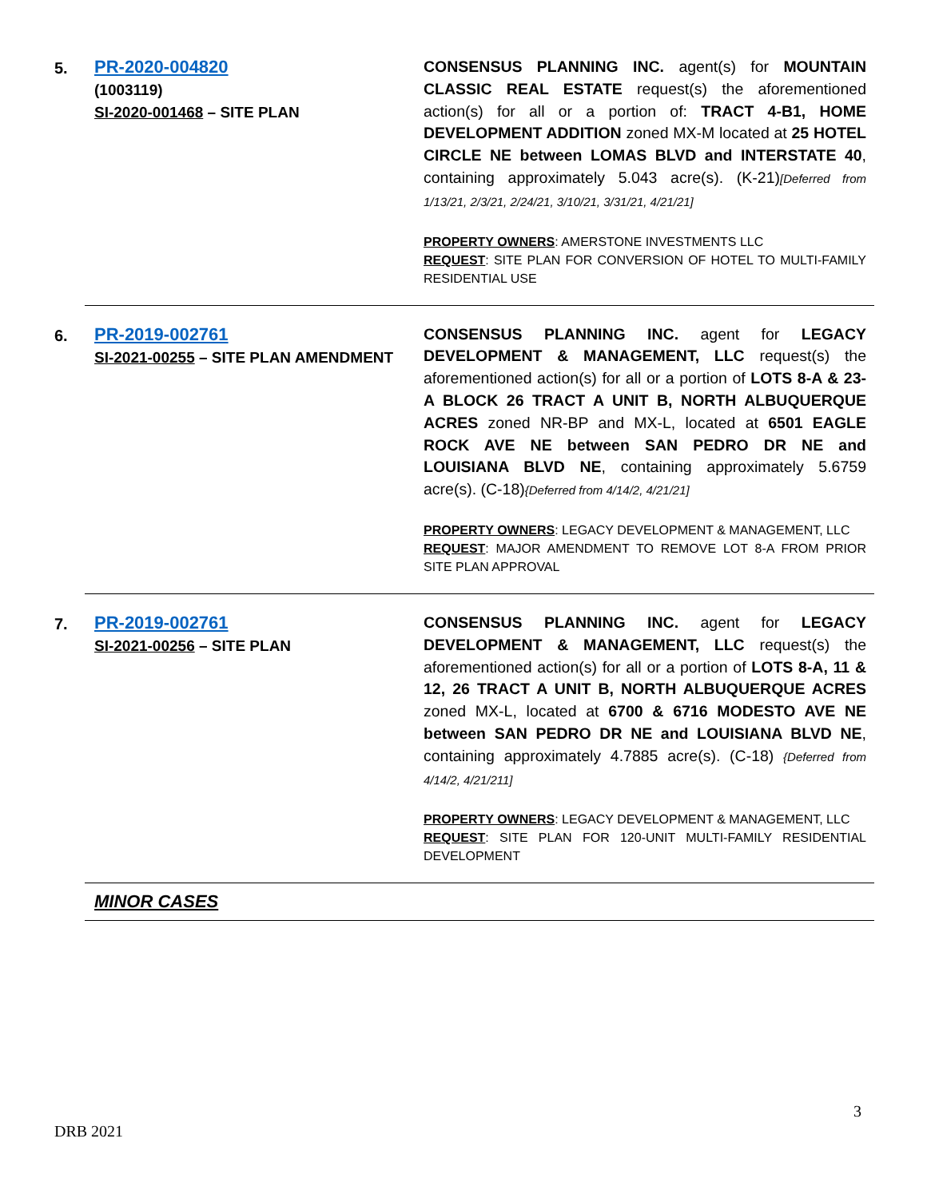5.
PR-2020-004820
(1003119)
SI-2020-001468 – SITE PLAN
CONSENSUS PLANNING INC. agent(s) for MOUNTAIN CLASSIC REAL ESTATE request(s) the aforementioned action(s) for all or a portion of: TRACT 4-B1, HOME DEVELOPMENT ADDITION zoned MX-M located at 25 HOTEL CIRCLE NE between LOMAS BLVD and INTERSTATE 40, containing approximately 5.043 acre(s). (K-21)[Deferred from 1/13/21, 2/3/21, 2/24/21, 3/10/21, 3/31/21, 4/21/21]
PROPERTY OWNERS: AMERSTONE INVESTMENTS LLC
REQUEST: SITE PLAN FOR CONVERSION OF HOTEL TO MULTI-FAMILY RESIDENTIAL USE
6.
PR-2019-002761
SI-2021-00255 – SITE PLAN AMENDMENT
CONSENSUS PLANNING INC. agent for LEGACY DEVELOPMENT & MANAGEMENT, LLC request(s) the aforementioned action(s) for all or a portion of LOTS 8-A & 23-A BLOCK 26 TRACT A UNIT B, NORTH ALBUQUERQUE ACRES zoned NR-BP and MX-L, located at 6501 EAGLE ROCK AVE NE between SAN PEDRO DR NE and LOUISIANA BLVD NE, containing approximately 5.6759 acre(s). (C-18){Deferred from 4/14/2, 4/21/21]
PROPERTY OWNERS: LEGACY DEVELOPMENT & MANAGEMENT, LLC
REQUEST: MAJOR AMENDMENT TO REMOVE LOT 8-A FROM PRIOR SITE PLAN APPROVAL
7.
PR-2019-002761
SI-2021-00256 – SITE PLAN
CONSENSUS PLANNING INC. agent for LEGACY DEVELOPMENT & MANAGEMENT, LLC request(s) the aforementioned action(s) for all or a portion of LOTS 8-A, 11 & 12, 26 TRACT A UNIT B, NORTH ALBUQUERQUE ACRES zoned MX-L, located at 6700 & 6716 MODESTO AVE NE between SAN PEDRO DR NE and LOUISIANA BLVD NE, containing approximately 4.7885 acre(s). (C-18) {Deferred from 4/14/2, 4/21/211]
PROPERTY OWNERS: LEGACY DEVELOPMENT & MANAGEMENT, LLC
REQUEST: SITE PLAN FOR 120-UNIT MULTI-FAMILY RESIDENTIAL DEVELOPMENT
MINOR CASES
3
DRB 2021